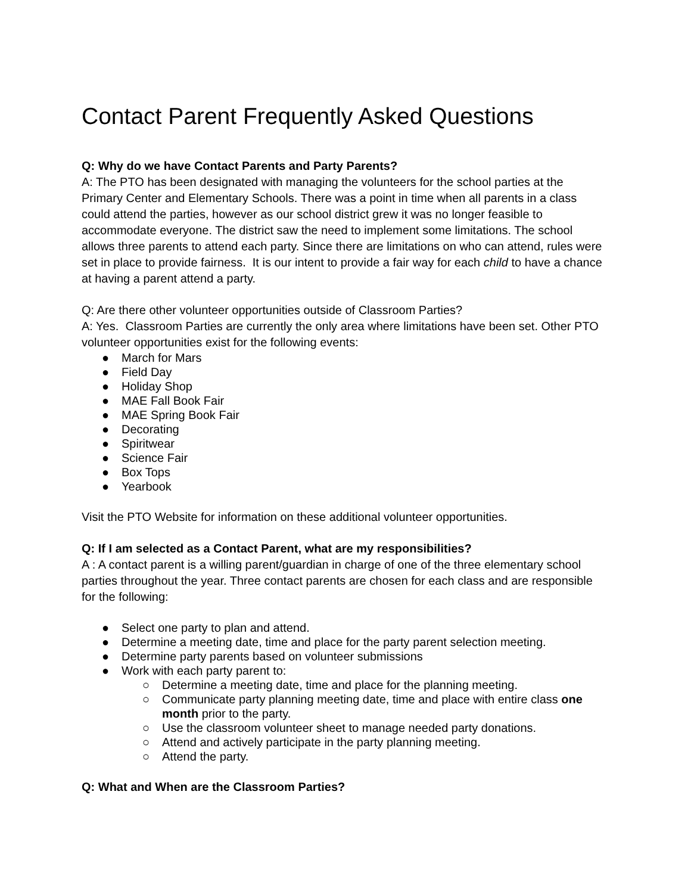Contact Parent Frequently Asked Questions
Q: Why do we have Contact Parents and Party Parents?
A: The PTO has been designated with managing the volunteers for the school parties at the Primary Center and Elementary Schools. There was a point in time when all parents in a class could attend the parties, however as our school district grew it was no longer feasible to accommodate everyone. The district saw the need to implement some limitations. The school allows three parents to attend each party. Since there are limitations on who can attend, rules were set in place to provide fairness. It is our intent to provide a fair way for each child to have a chance at having a parent attend a party.
Q: Are there other volunteer opportunities outside of Classroom Parties?
A: Yes. Classroom Parties are currently the only area where limitations have been set. Other PTO volunteer opportunities exist for the following events:
● March for Mars
● Field Day
● Holiday Shop
● MAE Fall Book Fair
● MAE Spring Book Fair
● Decorating
● Spiritwear
● Science Fair
● Box Tops
● Yearbook
Visit the PTO Website for information on these additional volunteer opportunities.
Q: If I am selected as a Contact Parent, what are my responsibilities?
A : A contact parent is a willing parent/guardian in charge of one of the three elementary school parties throughout the year. Three contact parents are chosen for each class and are responsible for the following:
● Select one party to plan and attend.
● Determine a meeting date, time and place for the party parent selection meeting.
● Determine party parents based on volunteer submissions
● Work with each party parent to:
○ Determine a meeting date, time and place for the planning meeting.
○ Communicate party planning meeting date, time and place with entire class one month prior to the party.
○ Use the classroom volunteer sheet to manage needed party donations.
○ Attend and actively participate in the party planning meeting.
○ Attend the party.
Q: What and When are the Classroom Parties?